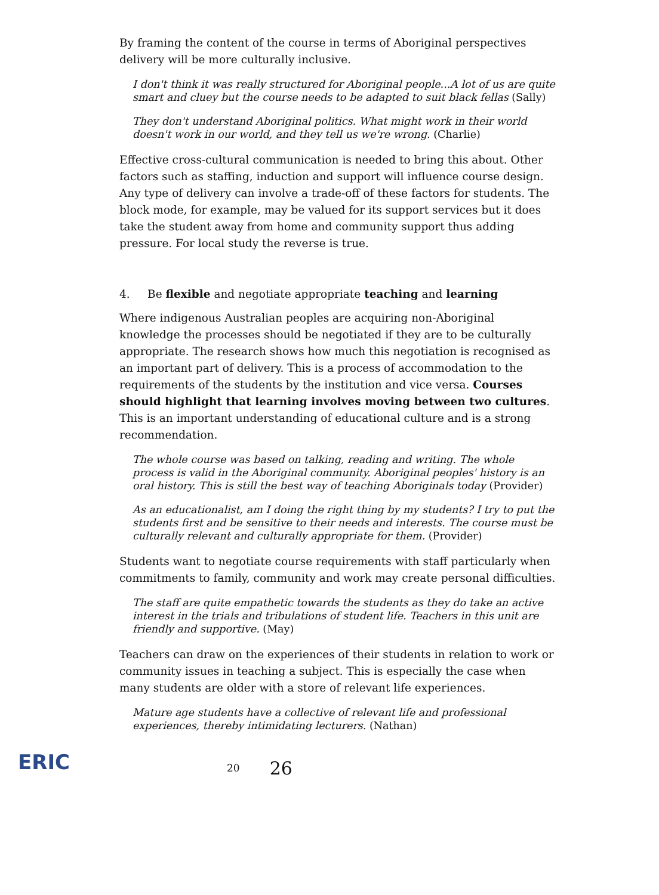By framing the content of the course in terms of Aboriginal perspectives delivery will be more culturally inclusive.
I don't think it was really structured for Aboriginal people...A lot of us are quite smart and cluey but the course needs to be adapted to suit black fellas (Sally)
They don't understand Aboriginal politics. What might work in their world doesn't work in our world, and they tell us we're wrong. (Charlie)
Effective cross-cultural communication is needed to bring this about. Other factors such as staffing, induction and support will influence course design. Any type of delivery can involve a trade-off of these factors for students. The block mode, for example, may be valued for its support services but it does take the student away from home and community support thus adding pressure. For local study the reverse is true.
4. Be flexible and negotiate appropriate teaching and learning
Where indigenous Australian peoples are acquiring non-Aboriginal knowledge the processes should be negotiated if they are to be culturally appropriate. The research shows how much this negotiation is recognised as an important part of delivery. This is a process of accommodation to the requirements of the students by the institution and vice versa. Courses should highlight that learning involves moving between two cultures. This is an important understanding of educational culture and is a strong recommendation.
The whole course was based on talking, reading and writing. The whole process is valid in the Aboriginal community. Aboriginal peoples' history is an oral history. This is still the best way of teaching Aboriginals today (Provider)
As an educationalist, am I doing the right thing by my students? I try to put the students first and be sensitive to their needs and interests. The course must be culturally relevant and culturally appropriate for them. (Provider)
Students want to negotiate course requirements with staff particularly when commitments to family, community and work may create personal difficulties.
The staff are quite empathetic towards the students as they do take an active interest in the trials and tribulations of student life. Teachers in this unit are friendly and supportive. (May)
Teachers can draw on the experiences of their students in relation to work or community issues in teaching a subject. This is especially the case when many students are older with a store of relevant life experiences.
Mature age students have a collective of relevant life and professional experiences, thereby intimidating lecturers. (Nathan)
ERIC
20 26